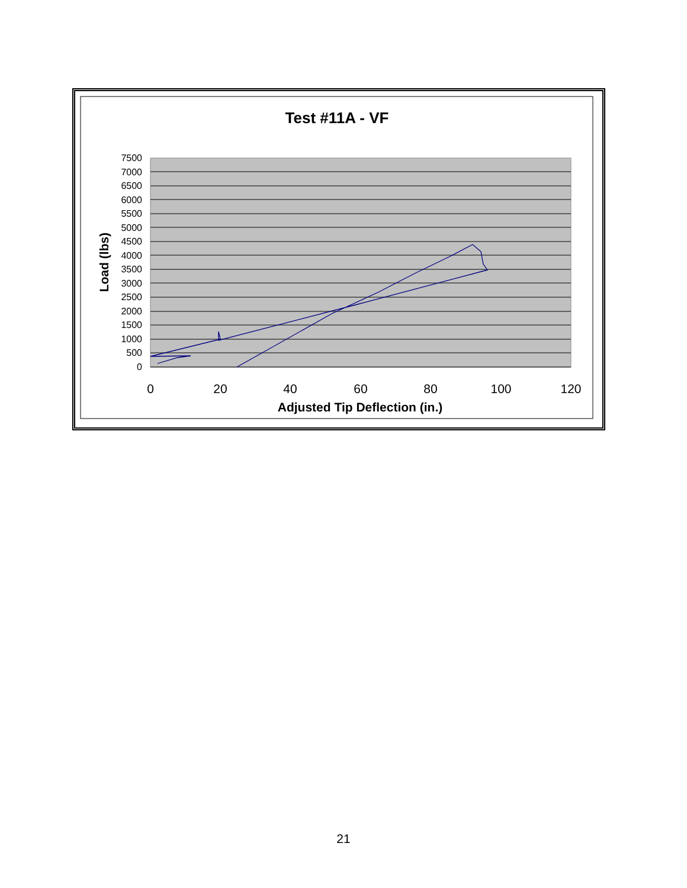Test #11A - VF
7500
7000
6500
6000
5500
5000
4500
4000
3500
3000
2500
2000
1500
1000
500
0
0
20
40
60
80
100
120
Adjusted Tip Deflection (in.)
Load (lbs)
21